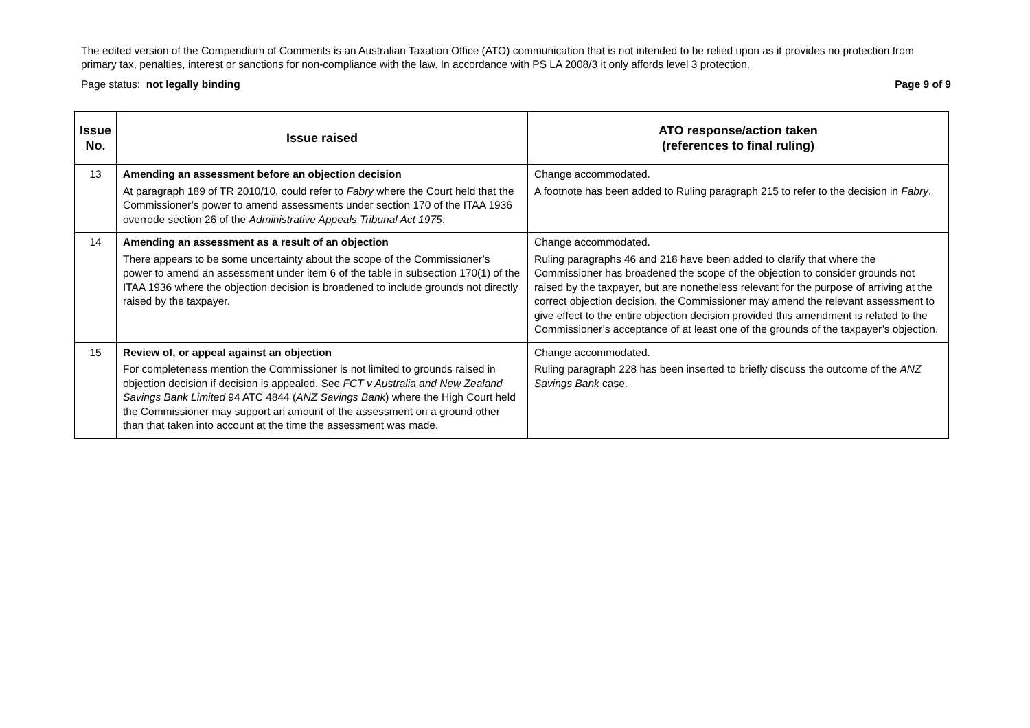The edited version of the Compendium of Comments is an Australian Taxation Office (ATO) communication that is not intended to be relied upon as it provides no protection from primary tax, penalties, interest or sanctions for non-compliance with the law. In accordance with PS LA 2008/3 it only affords level 3 protection.
Page status: not legally binding Page 9 of 9
| Issue No. | Issue raised | ATO response/action taken (references to final ruling) |
| --- | --- | --- |
| 13 | Amending an assessment before an objection decision At paragraph 189 of TR 2010/10, could refer to Fabry where the Court held that the Commissioner’s power to amend assessments under section 170 of the ITAA 1936 overrode section 26 of the Administrative Appeals Tribunal Act 1975 . | Change accommodated. A footnote has been added to Ruling paragraph 215 to refer to the decision in Fabry . |
| 14 | Amending an assessment as a result of an objection There appears to be some uncertainty about the scope of the Commissioner’s power to amend an assessment under item 6 of the table in subsection 170(1) of the ITAA 1936 where the objection decision is broadened to include grounds not directly raised by the taxpayer. | Change accommodated. Ruling paragraphs 46 and 218 have been added to clarify that where the Commissioner has broadened the scope of the objection to consider grounds not raised by the taxpayer, but are nonetheless relevant for the purpose of arriving at the correct objection decision, the Commissioner may amend the relevant assessment to give effect to the entire objection decision provided this amendment is related to the Commissioner’s acceptance of at least one of the grounds of the taxpayer’s objection. |
| 15 | Review of, or appeal against an objection For completeness mention the Commissioner is not limited to grounds raised in objection decision if decision is appealed. See FCT v Australia and New Zealand Savings Bank Limited 94 ATC 4844 ( ANZ Savings Bank ) where the High Court held the Commissioner may support an amount of the assessment on a ground other than that taken into account at the time the assessment was made. | Change accommodated. Ruling paragraph 228 has been inserted to briefly discuss the outcome of the ANZ Savings Bank case. |